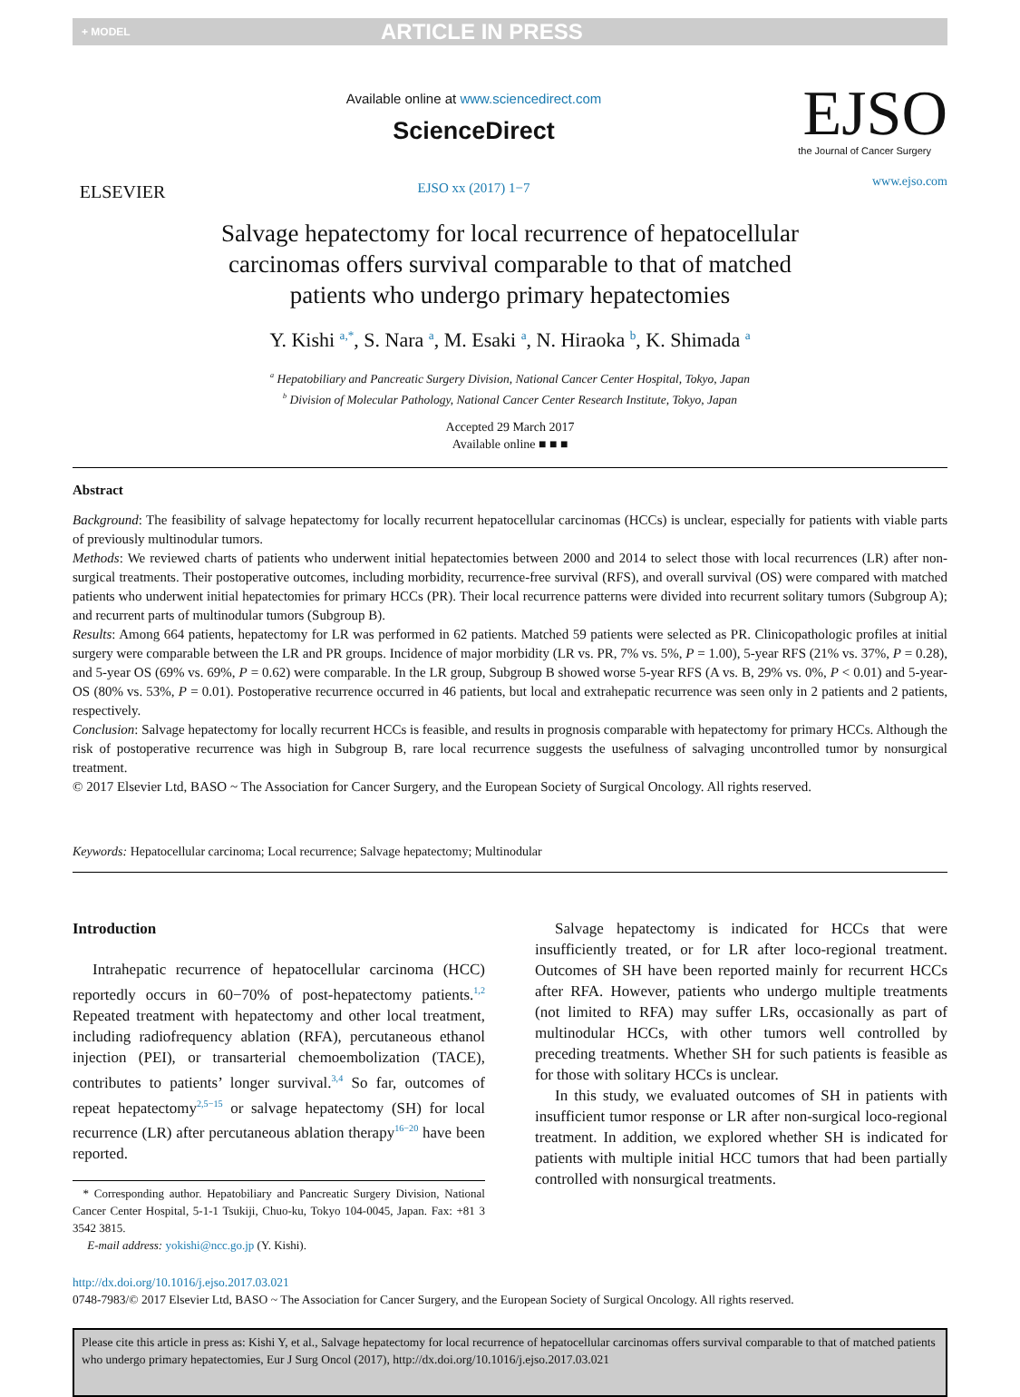+ MODEL ARTICLE IN PRESS
ELSEVIER
Available online at www.sciencedirect.com
ScienceDirect
EJSO xx (2017) 1−7
EJSO
the Journal of Cancer Surgery
www.ejso.com
Salvage hepatectomy for local recurrence of hepatocellular
carcinomas offers survival comparable to that of matched
patients who undergo primary hepatectomies
Y. Kishi <sup>a,*</sup>, S. Nara <sup>a</sup>, M. Esaki <sup>a</sup>, N. Hiraoka <sup>b</sup>, K. Shimada <sup>a</sup>
<sup>a</sup> Hepatobiliary and Pancreatic Surgery Division, National Cancer Center Hospital, Tokyo, Japan
<sup>b</sup> Division of Molecular Pathology, National Cancer Center Research Institute, Tokyo, Japan
Accepted 29 March 2017
Available online ■ ■ ■
Abstract
Background: The feasibility of salvage hepatectomy for locally recurrent hepatocellular carcinomas (HCCs) is unclear, especially for patients with viable parts of previously multinodular tumors.
Methods: We reviewed charts of patients who underwent initial hepatectomies between 2000 and 2014 to select those with local recurrences (LR) after non-surgical treatments. Their postoperative outcomes, including morbidity, recurrence-free survival (RFS), and overall survival (OS) were compared with matched patients who underwent initial hepatectomies for primary HCCs (PR). Their local recurrence patterns were divided into recurrent solitary tumors (Subgroup A); and recurrent parts of multinodular tumors (Subgroup B).
Results: Among 664 patients, hepatectomy for LR was performed in 62 patients. Matched 59 patients were selected as PR. Clinicopathologic profiles at initial surgery were comparable between the LR and PR groups. Incidence of major morbidity (LR vs. PR, 7% vs. 5%, P = 1.00), 5-year RFS (21% vs. 37%, P = 0.28), and 5-year OS (69% vs. 69%, P = 0.62) were comparable. In the LR group, Subgroup B showed worse 5-year RFS (A vs. B, 29% vs. 0%, P < 0.01) and 5-year-OS (80% vs. 53%, P = 0.01). Postoperative recurrence occurred in 46 patients, but local and extrahepatic recurrence was seen only in 2 patients and 2 patients, respectively.
Conclusion: Salvage hepatectomy for locally recurrent HCCs is feasible, and results in prognosis comparable with hepatectomy for primary HCCs. Although the risk of postoperative recurrence was high in Subgroup B, rare local recurrence suggests the usefulness of salvaging uncontrolled tumor by nonsurgical treatment.
© 2017 Elsevier Ltd, BASO ~ The Association for Cancer Surgery, and the European Society of Surgical Oncology. All rights reserved.
Keywords: Hepatocellular carcinoma; Local recurrence; Salvage hepatectomy; Multinodular
Introduction
Intrahepatic recurrence of hepatocellular carcinoma (HCC) reportedly occurs in 60−70% of post-hepatectomy patients.<sup>1,2</sup> Repeated treatment with hepatectomy and other local treatment, including radiofrequency ablation (RFA), percutaneous ethanol injection (PEI), or transarterial chemoembolization (TACE), contributes to patients’ longer survival.<sup>3,4</sup> So far, outcomes of repeat hepatectomy<sup>2,5−15</sup> or salvage hepatectomy (SH) for local recurrence (LR) after percutaneous ablation therapy<sup>16−20</sup> have been reported.
* Corresponding author. Hepatobiliary and Pancreatic Surgery Division, National Cancer Center Hospital, 5-1-1 Tsukiji, Chuo-ku, Tokyo 104-0045, Japan. Fax: +81 3 3542 3815.
E-mail address: yokishi@ncc.go.jp (Y. Kishi).
Salvage hepatectomy is indicated for HCCs that were insufficiently treated, or for LR after loco-regional treatment. Outcomes of SH have been reported mainly for recurrent HCCs after RFA. However, patients who undergo multiple treatments (not limited to RFA) may suffer LRs, occasionally as part of multinodular HCCs, with other tumors well controlled by preceding treatments. Whether SH for such patients is feasible as for those with solitary HCCs is unclear.
In this study, we evaluated outcomes of SH in patients with insufficient tumor response or LR after non-surgical loco-regional treatment. In addition, we explored whether SH is indicated for patients with multiple initial HCC tumors that had been partially controlled with nonsurgical treatments.
http://dx.doi.org/10.1016/j.ejso.2017.03.021
0748-7983/© 2017 Elsevier Ltd, BASO ~ The Association for Cancer Surgery, and the European Society of Surgical Oncology. All rights reserved.
Please cite this article in press as: Kishi Y, et al., Salvage hepatectomy for local recurrence of hepatocellular carcinomas offers survival comparable to that of matched patients who undergo primary hepatectomies, Eur J Surg Oncol (2017), http://dx.doi.org/10.1016/j.ejso.2017.03.021